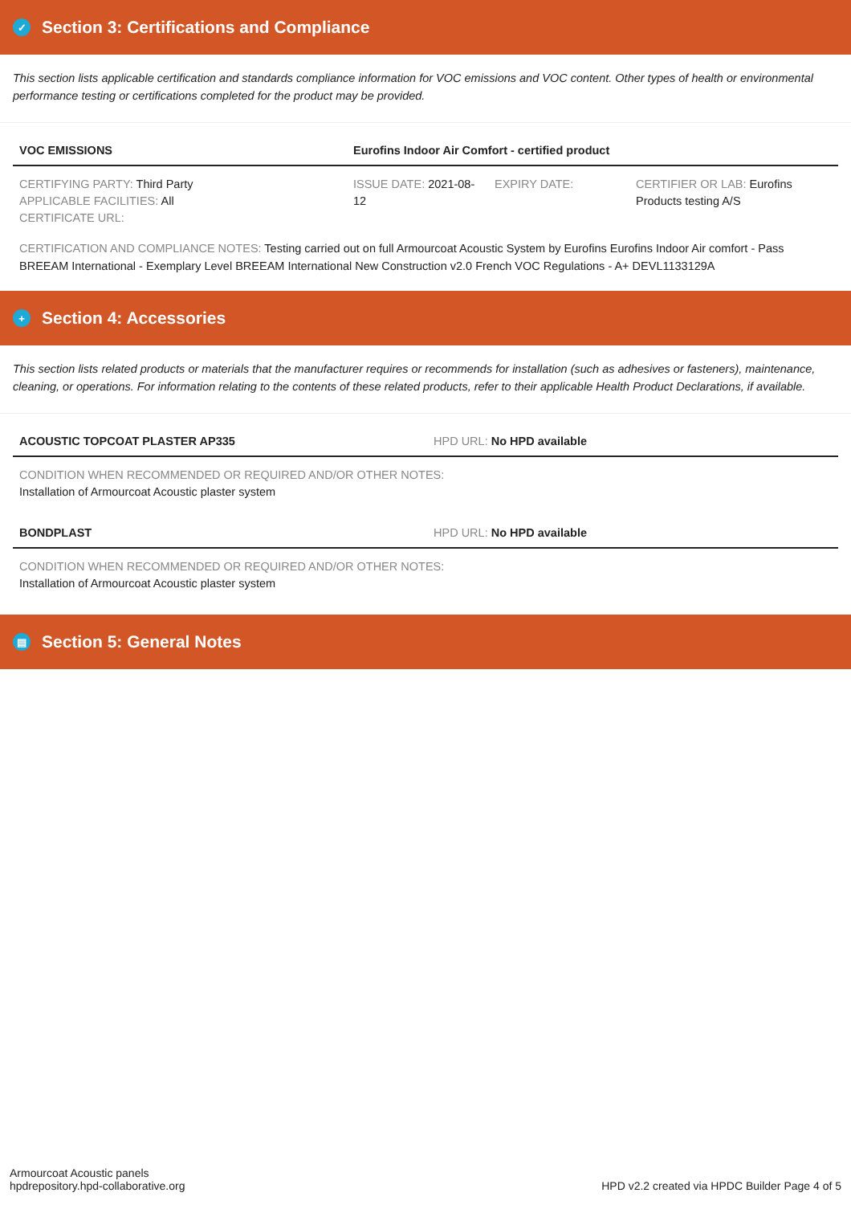✓ Section 3: Certifications and Compliance
This section lists applicable certification and standards compliance information for VOC emissions and VOC content. Other types of health or environmental performance testing or certifications completed for the product may be provided.
| VOC EMISSIONS | Eurofins Indoor Air Comfort - certified product | | |
| --- | --- | --- | --- |
| CERTIFYING PARTY: Third Party APPLICABLE FACILITIES: All CERTIFICATE URL: | ISSUE DATE: 2021-08-12 | EXPIRY DATE: | CERTIFIER OR LAB: Eurofins Products testing A/S |
CERTIFICATION AND COMPLIANCE NOTES: Testing carried out on full Armourcoat Acoustic System by Eurofins Eurofins Indoor Air comfort - Pass BREEAM International - Exemplary Level BREEAM International New Construction v2.0 French VOC Regulations - A+ DEVL1133129A
+ Section 4: Accessories
This section lists related products or materials that the manufacturer requires or recommends for installation (such as adhesives or fasteners), maintenance, cleaning, or operations. For information relating to the contents of these related products, refer to their applicable Health Product Declarations, if available.
| ACOUSTIC TOPCOAT PLASTER AP335 | HPD URL: No HPD available |
| --- | --- |
| CONDITION WHEN RECOMMENDED OR REQUIRED AND/OR OTHER NOTES: Installation of Armourcoat Acoustic plaster system | |
| BONDPLAST | HPD URL: No HPD available |
| CONDITION WHEN RECOMMENDED OR REQUIRED AND/OR OTHER NOTES: Installation of Armourcoat Acoustic plaster system | |
▤ Section 5: General Notes
Armourcoat Acoustic panels
hpdrepository.hpd-collaborative.org
HPD v2.2 created via HPDC Builder Page 4 of 5